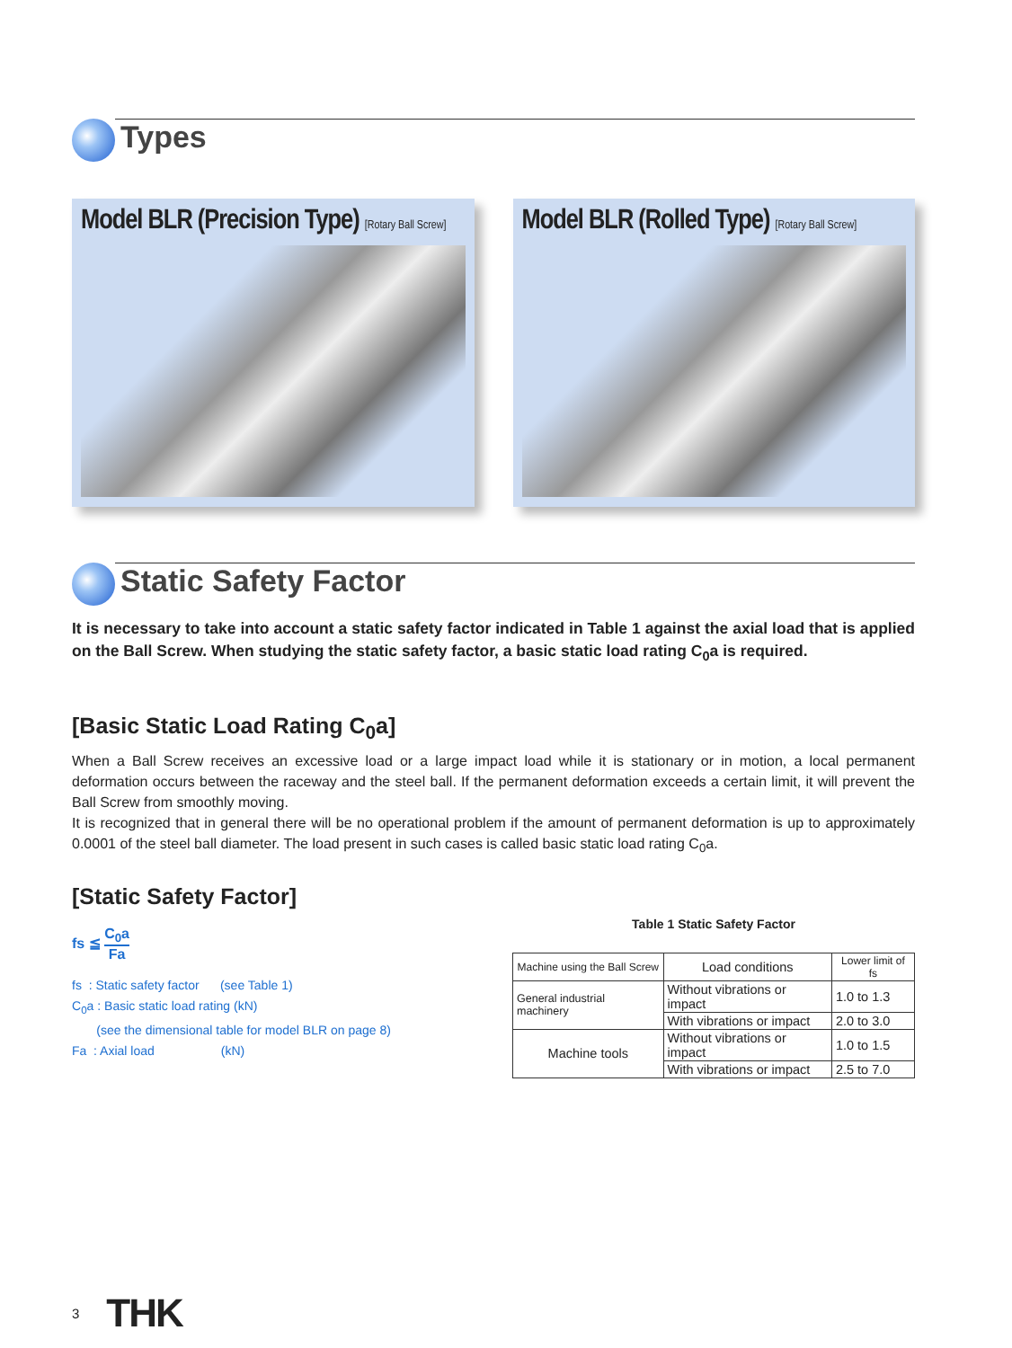Types
Model BLR (Precision Type) [Rotary Ball Screw]
Model BLR (Rolled Type) [Rotary Ball Screw]
Static Safety Factor
It is necessary to take into account a static safety factor indicated in Table 1 against the axial load that is applied on the Ball Screw. When studying the static safety factor, a basic static load rating C<sub>0</sub>a is required.
[Basic Static Load Rating C<sub>0</sub>a]
When a Ball Screw receives an excessive load or a large impact load while it is stationary or in motion, a local permanent deformation occurs between the raceway and the steel ball. If the permanent deformation exceeds a certain limit, it will prevent the Ball Screw from smoothly moving.
It is recognized that in general there will be no operational problem if the amount of permanent deformation is up to approximately 0.0001 of the steel ball diameter. The load present in such cases is called basic static load rating C<sub>0</sub>a.
[Static Safety Factor]
fs ≦ C<sub>0</sub>a Fa
fs : Static safety factor (see Table 1)
C<sub>0</sub>a : Basic static load rating (kN)
(see the dimensional table for model BLR on page 8)
Fa : Axial load (kN)
Table 1 Static Safety Factor
| Machine using the Ball Screw | Load conditions | Lower limit of fs |
| --- | --- | --- |
| General industrial machinery | Without vibrations or impact | 1.0 to 1.3 |
| | With vibrations or impact | 2.0 to 3.0 |
| Machine tools | Without vibrations or impact | 1.0 to 1.5 |
| | With vibrations or impact | 2.5 to 7.0 |
3 THK